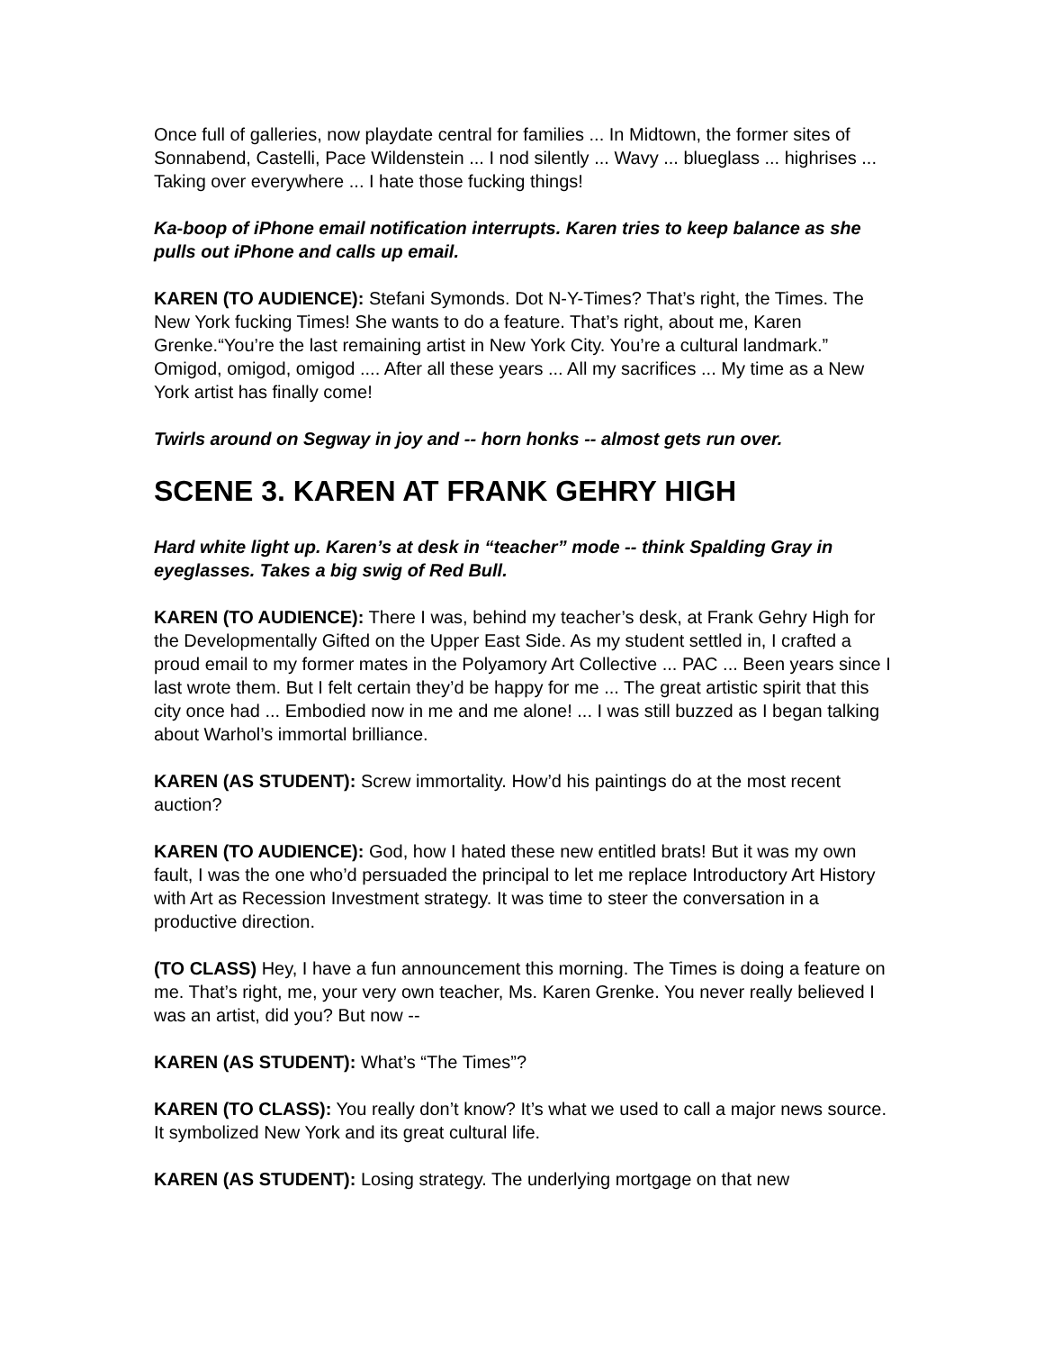Once full of galleries, now playdate central for families ... In Midtown, the former sites of Sonnabend, Castelli, Pace Wildenstein ... I nod silently ... Wavy ... blueglass ... highrises ... Taking over everywhere ... I hate those fucking things!
Ka-boop of iPhone email notification interrupts. Karen tries to keep balance as she pulls out iPhone and calls up email.
KAREN (TO AUDIENCE): Stefani Symonds. Dot N-Y-Times? That’s right, the Times. The New York fucking Times! She wants to do a feature. That’s right, about me, Karen Grenke.“You’re the last remaining artist in New York City. You’re a cultural landmark.” Omigod, omigod, omigod .... After all these years ... All my sacrifices ... My time as a New York artist has finally come!
Twirls around on Segway in joy and -- horn honks -- almost gets run over.
SCENE 3. KAREN AT FRANK GEHRY HIGH
Hard white light up. Karen’s at desk in “teacher” mode -- think Spalding Gray in eyeglasses. Takes a big swig of Red Bull.
KAREN (TO AUDIENCE): There I was, behind my teacher’s desk, at Frank Gehry High for the Developmentally Gifted on the Upper East Side. As my student settled in, I crafted a proud email to my former mates in the Polyamory Art Collective ... PAC ... Been years since I last wrote them. But I felt certain they’d be happy for me ... The great artistic spirit that this city once had ... Embodied now in me and me alone! ... I was still buzzed as I began talking about Warhol’s immortal brilliance.
KAREN (AS STUDENT): Screw immortality. How’d his paintings do at the most recent auction?
KAREN (TO AUDIENCE): God, how I hated these new entitled brats! But it was my own fault, I was the one who’d persuaded the principal to let me replace Introductory Art History with Art as Recession Investment strategy. It was time to steer the conversation in a productive direction.
(TO CLASS) Hey, I have a fun announcement this morning. The Times is doing a feature on me. That’s right, me, your very own teacher, Ms. Karen Grenke. You never really believed I was an artist, did you? But now --
KAREN (AS STUDENT): What’s “The Times”?
KAREN (TO CLASS): You really don’t know? It’s what we used to call a major news source. It symbolized New York and its great cultural life.
KAREN (AS STUDENT): Losing strategy. The underlying mortgage on that new